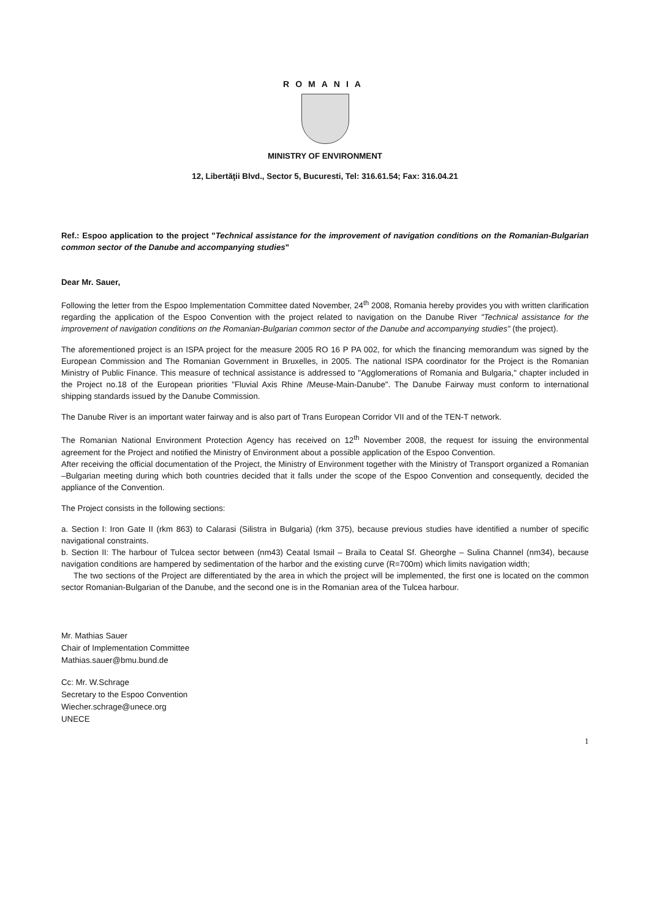ROMANIA
MINISTRY OF ENVIRONMENT
12, Libertăţii Blvd., Sector 5, Bucuresti, Tel: 316.61.54; Fax: 316.04.21
Ref.: Espoo application to the project "Technical assistance for the improvement of navigation conditions on the Romanian-Bulgarian common sector of the Danube and accompanying studies"
Dear Mr. Sauer,
Following the letter from the Espoo Implementation Committee dated November, 24<sup>th</sup> 2008, Romania hereby provides you with written clarification regarding the application of the Espoo Convention with the project related to navigation on the Danube River "Technical assistance for the improvement of navigation conditions on the Romanian-Bulgarian common sector of the Danube and accompanying studies" (the project).
The aforementioned project is an ISPA project for the measure 2005 RO 16 P PA 002, for which the financing memorandum was signed by the European Commission and The Romanian Government in Bruxelles, in 2005. The national ISPA coordinator for the Project is the Romanian Ministry of Public Finance. This measure of technical assistance is addressed to "Agglomerations of Romania and Bulgaria," chapter included in the Project no.18 of the European priorities "Fluvial Axis Rhine /Meuse-Main-Danube". The Danube Fairway must conform to international shipping standards issued by the Danube Commission.
The Danube River is an important water fairway and is also part of Trans European Corridor VII and of the TEN-T network.
The Romanian National Environment Protection Agency has received on 12<sup>th</sup> November 2008, the request for issuing the environmental agreement for the Project and notified the Ministry of Environment about a possible application of the Espoo Convention.
After receiving the official documentation of the Project, the Ministry of Environment together with the Ministry of Transport organized a Romanian –Bulgarian meeting during which both countries decided that it falls under the scope of the Espoo Convention and consequently, decided the appliance of the Convention.
The Project consists in the following sections:
a. Section I: Iron Gate II (rkm 863) to Calarasi (Silistra in Bulgaria) (rkm 375), because previous studies have identified a number of specific navigational constraints.
b. Section II: The harbour of Tulcea sector between (nm43) Ceatal Ismail – Braila to Ceatal Sf. Gheorghe – Sulina Channel (nm34), because navigation conditions are hampered by sedimentation of the harbor and the existing curve (R=700m) which limits navigation width;
The two sections of the Project are differentiated by the area in which the project will be implemented, the first one is located on the common sector Romanian-Bulgarian of the Danube, and the second one is in the Romanian area of the Tulcea harbour.
Mr. Mathias Sauer
Chair of Implementation Committee
Mathias.sauer@bmu.bund.de
Cc: Mr. W.Schrage
Secretary to the Espoo Convention
Wiecher.schrage@unece.org
UNECE
1